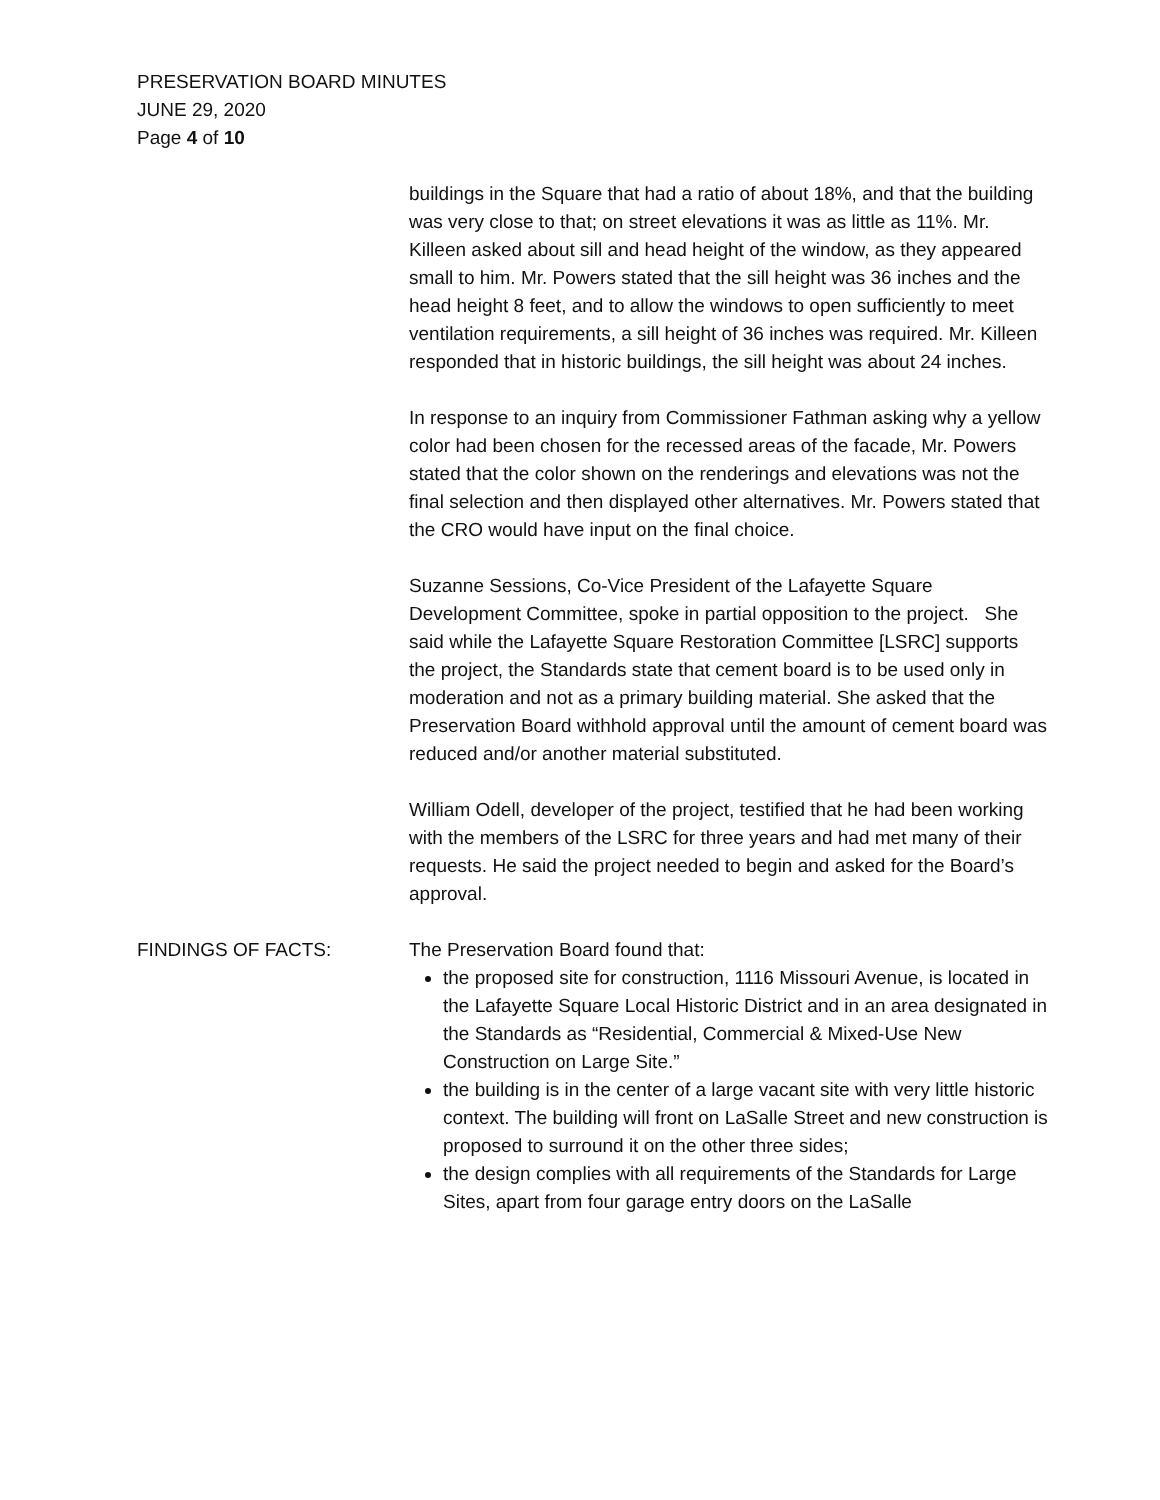PRESERVATION BOARD MINUTES
JUNE 29, 2020
Page 4 of 10
buildings in the Square that had a ratio of about 18%, and that the building was very close to that; on street elevations it was as little as 11%. Mr. Killeen asked about sill and head height of the window, as they appeared small to him. Mr. Powers stated that the sill height was 36 inches and the head height 8 feet, and to allow the windows to open sufficiently to meet ventilation requirements, a sill height of 36 inches was required. Mr. Killeen responded that in historic buildings, the sill height was about 24 inches.
In response to an inquiry from Commissioner Fathman asking why a yellow color had been chosen for the recessed areas of the facade, Mr. Powers stated that the color shown on the renderings and elevations was not the final selection and then displayed other alternatives. Mr. Powers stated that the CRO would have input on the final choice.
Suzanne Sessions, Co-Vice President of the Lafayette Square Development Committee, spoke in partial opposition to the project. She said while the Lafayette Square Restoration Committee [LSRC] supports the project, the Standards state that cement board is to be used only in moderation and not as a primary building material. She asked that the Preservation Board withhold approval until the amount of cement board was reduced and/or another material substituted.
William Odell, developer of the project, testified that he had been working with the members of the LSRC for three years and had met many of their requests. He said the project needed to begin and asked for the Board’s approval.
FINDINGS OF FACTS: The Preservation Board found that:
the proposed site for construction, 1116 Missouri Avenue, is located in the Lafayette Square Local Historic District and in an area designated in the Standards as “Residential, Commercial & Mixed-Use New Construction on Large Site.”
the building is in the center of a large vacant site with very little historic context. The building will front on LaSalle Street and new construction is proposed to surround it on the other three sides;
the design complies with all requirements of the Standards for Large Sites, apart from four garage entry doors on the LaSalle